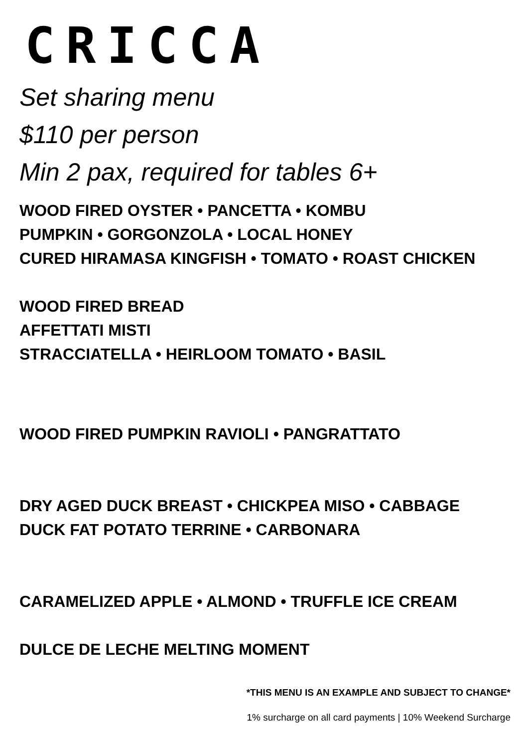CRICCA
Set sharing menu
$110 per person
Min 2 pax, required for tables 6+
WOOD FIRED OYSTER • PANCETTA • KOMBU
PUMPKIN • GORGONZOLA • LOCAL HONEY
CURED HIRAMASA KINGFISH • TOMATO • ROAST CHICKEN
WOOD FIRED BREAD
AFFETTATI MISTI
STRACCIATELLA • HEIRLOOM TOMATO • BASIL
WOOD FIRED PUMPKIN RAVIOLI • PANGRATTATO
DRY AGED DUCK BREAST • CHICKPEA MISO • CABBAGE
DUCK FAT POTATO TERRINE • CARBONARA
CARAMELIZED APPLE • ALMOND • TRUFFLE ICE CREAM
DULCE DE LECHE MELTING MOMENT
*THIS MENU IS AN EXAMPLE AND SUBJECT TO CHANGE*
1% surcharge on all card payments | 10% Weekend Surcharge